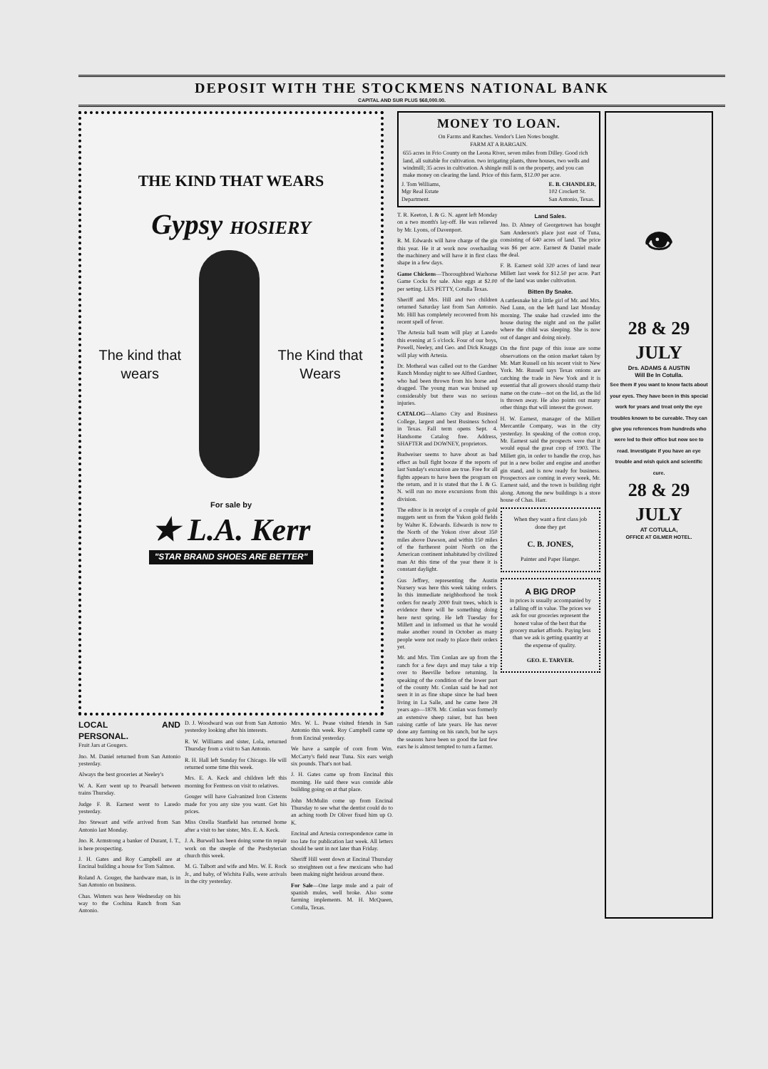DEPOSIT WITH THE STOCKMENS NATIONAL BANK
CAPITAL AND SUR PLUS $68,000.00.
THE KIND THAT WEARS
Gypsy HOSIERY
The kind that wears The Kind that Wears
For sale by
★ L.A. Kerr
"STAR BRAND SHOES ARE BETTER"
LOCAL AND PERSONAL.
Fruit Jars at Gougers.
Jno. M. Daniel returned from San Antonio yesterday.
Always the best groceries at Neeley's
W. A. Kerr went up to Pearsall between trains Thursday.
Judge F. B. Earnest went to Laredo yesterday.
Jno Stewart and wife arrived from San Antonio last Monday.
Jno. R. Armstrong a banker of Durant, I. T., is here prospecting.
J. H. Gates and Roy Campbell are at Encinal building a house for Tom Salmon.
Roland A. Gouger, the hardware man, is in San Antonio on business.
Chas. Winters was here Wednesday on his way to the Cochina Ranch from San Antonio.
D. J. Woodward was out from San Antonio yesterdoy looking after his interests.
R. W. Williams and sister, Lola, returned Thursday from a visit to San Antonio.
R. H. Hall left Sunday for Chicago. He will returned some time this week.
Mrs. E. A. Keck and children left this morning for Fentress on visit to relatives.
Gouger will have Galvanized Iron Cisterns made for you any size you want. Get his prices.
Miss Ozella Stanfield has returned home after a visit to her sister, Mrs. E. A. Keck.
J. A. Burwell has been doing some tin repair work on the steeple of the Presbyterian church this week.
M. G. Talbott and wife and Mrs. W. E. Rock Jr., and baby, of Wichita Falls, were arrivals in the city yesterday.
Mrs. W. L. Pease visited friends in San Antonio this week. Roy Campbell came up from Encinal yesterday.
We have a sample of corn from Wm. McCarty's field near Tuna. Six ears weigh six pounds. That's not bad.
J. H. Gates came up from Encinal this morning. He said there was conside able building going on at that place.
John McMulin come up from Encinal Thursday to see what the dentist could do to an aching tooth Dr Oliver fixed him up O. K.
Encinal and Artesia correspondence came in too late for publication last week. All letters should be sent in not later than Friday.
Sheriff Hill went down at Encinal Thursday so streighteen out a few mexicans who had been making night heidous around there.
For Sale—One large mule and a pair of spanish mules, well broke. Also some farming implements. M. H. McQueen, Cotulla, Texas.
MONEY TO LOAN.
On Farms and Ranches. Vendor's Lien Notes bought.
FARM AT A BARGAIN.
655 acres in Frio County on the Leona River, seven miles from Dilley. Good rich land, all suitable for cultivation. two irrigating plants, three houses, two wells and windmill; 35 acres in cultivation. A shingle mill is on the property, and you can make money on clearing the land. Price of this farm, $12.00 per acre.
J. Tom Williams,
Mgr Real Estate
Department.
E. B. CHANDLER,
102 Crockett St.
San Antonio, Texas.
T. R. Keeton, I. & G. N. agent left Monday on a two month's lay-off. He was relieved by Mr. Lyons, of Davenport.
R. M. Edwards will have charge of the gin this year. He it at work now overhauling the machinery and will have it in first class shape in a few days.
Game Chickens—Thoroughbred Warhorse Game Cocks for sale. Also eggs at $2.00 per setting. LES PETTY, Cotulla Texas.
Sheriff and Mrs. Hill and two children returned Saturday last from San Antonio. Mr. Hill has completely recovered from his recent spell of fever.
The Artesia ball team will play at Laredo this evening at 5 o'clock. Four of our boys, Powell, Neeley, and Geo. and Dick Knaggs will play with Artesia.
Dr. Motheral was called out to the Gardner Ranch Monday night to see Alfred Gardner, who had been thrown from his horse and dragged. The young man was bruised up considerably but there was no serious injuries.
CATALOG—Alamo City and Business College, largest and best Business School in Texas. Fall term opens Sept. 4. Handsome Catalog free. Address, SHAFTER and DOWNEY, proprietors.
Budweiser seems to have about as bad effect as bull fight booze if the reports of last Sunday's excursion are true. Free for all fights appears to have been the program on the return, and it is stated that the I. & G. N. will run no more excursions from this division.
The editor is in receipt of a couple of gold nuggets sent us from the Yukon gold fields by Walter K. Edwards. Edwards is now to the North of the Yokon river about 350 miles above Dawson, and within 150 miles of the furtherest point North on the American continent inhabitated by civilized man At this time of the year there it is constant daylight.
Gus Jeffrey, representing the Austin Nursery was here this week taking orders. In this immediate neighborhood he took orders for nearly 2000 fruit trees, which is evidence there will be something doing here next spring. He left Tuesday for Millett and in informed us that he would make another round in October as many people were not ready to place their orders yet.
Mr. and Mrs. Tim Conlan are up from the ranch for a few days and may take a trip over to Beeville before returning. In speaking of the condition of the lower part of the county Mr. Conlan said he had not seen it in as fine shape since he had been living in La Salle, and he came here 28 years ago—1878. Mr. Conlan was formerly an extensive sheep raiser, but has been raising cattle of late years. He has never done any farming on his ranch, but he says the seasons have been so good the last few ears he is almost tempted to turn a farmer.
Land Sales.
Jno. D. Abney of Georgetown has bought Sam Anderson's place just east of Tuna, consisting of 640 acres of land. The price was $6 per acre. Earnest & Daniel made the deal.
F. B. Earnest sold 320 acres of land near Millett last week for $12.50 per acre. Part of the land was under cultivation.
Bitten By Snake.
A rattlesnake bit a little girl of Mr. and Mrs. Ned Lunn, on the left hand last Monday morning. The snake had crawled into the house during the night and on the pallet where the child was sleeping. She is now out of danger and doing nicely.
On the first page of this issue are some observations on the onion market taken by Mr. Matt Russell on his recent visit to New York. Mr. Russell says Texas onions are catching the trade in New York and it is essential that all growers should stamp their name on the crate—not on the lid, as the lid is thrown away. He also points out many other things that will interest the grower.
H. W. Earnest, manager of the Millett Mercantile Company, was in the city yesterday. In speaking of the cotton crop, Mr. Earnest said the prospects were that it would equal the great crop of 1903. The Millett gin, in order to handle the crop, has put in a new boiler and engine and another gin stand, and is now ready for business. Prospectors are coming in every week, Mr. Earnest said, and the town is building right along. Among the new buildings is a store house of Chas. Harr.
When they want a first class job done they get
C. B. JONES,
Painter and Paper Hanger.
A BIG DROP
in prices is usually accompanied by a falling off in value. The prices we ask for our groceries represent the honest value of the best that the grocery market affords. Paying less than we ask is getting quantity at the expense of quality.
GEO. E. TARVER.
👁
28 & 29
JULY
Drs. ADAMS & AUSTIN
Will Be In Cotulla.
See them if you want to know facts about your eyes. They have been in this special work for years and treat only the eye troubles known to be cureable. They can give you references from hundreds who were led to their office but now see to read. Investigate if you have an eye trouble and wish quick and scientific cure.
28 & 29
JULY
AT COTULLA,
OFFICE AT GILMER HOTEL.